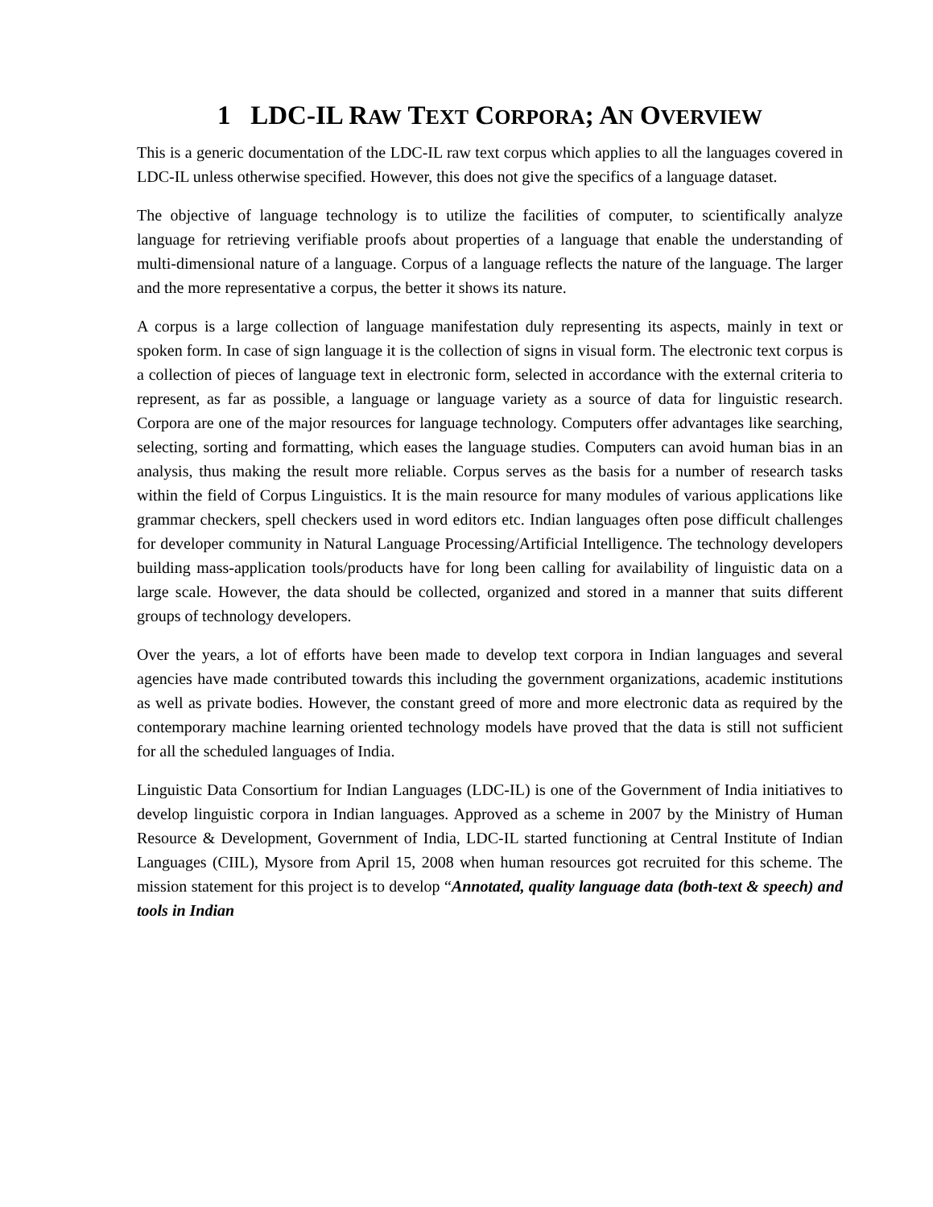1 LDC-IL RAW TEXT CORPORA; AN OVERVIEW
This is a generic documentation of the LDC-IL raw text corpus which applies to all the languages covered in LDC-IL unless otherwise specified. However, this does not give the specifics of a language dataset.
The objective of language technology is to utilize the facilities of computer, to scientifically analyze language for retrieving verifiable proofs about properties of a language that enable the understanding of multi-dimensional nature of a language. Corpus of a language reflects the nature of the language. The larger and the more representative a corpus, the better it shows its nature.
A corpus is a large collection of language manifestation duly representing its aspects, mainly in text or spoken form. In case of sign language it is the collection of signs in visual form. The electronic text corpus is a collection of pieces of language text in electronic form, selected in accordance with the external criteria to represent, as far as possible, a language or language variety as a source of data for linguistic research. Corpora are one of the major resources for language technology. Computers offer advantages like searching, selecting, sorting and formatting, which eases the language studies. Computers can avoid human bias in an analysis, thus making the result more reliable. Corpus serves as the basis for a number of research tasks within the field of Corpus Linguistics. It is the main resource for many modules of various applications like grammar checkers, spell checkers used in word editors etc. Indian languages often pose difficult challenges for developer community in Natural Language Processing/Artificial Intelligence. The technology developers building mass-application tools/products have for long been calling for availability of linguistic data on a large scale. However, the data should be collected, organized and stored in a manner that suits different groups of technology developers.
Over the years, a lot of efforts have been made to develop text corpora in Indian languages and several agencies have made contributed towards this including the government organizations, academic institutions as well as private bodies. However, the constant greed of more and more electronic data as required by the contemporary machine learning oriented technology models have proved that the data is still not sufficient for all the scheduled languages of India.
Linguistic Data Consortium for Indian Languages (LDC-IL) is one of the Government of India initiatives to develop linguistic corpora in Indian languages. Approved as a scheme in 2007 by the Ministry of Human Resource & Development, Government of India, LDC-IL started functioning at Central Institute of Indian Languages (CIIL), Mysore from April 15, 2008 when human resources got recruited for this scheme. The mission statement for this project is to develop “Annotated, quality language data (both-text & speech) and tools in Indian